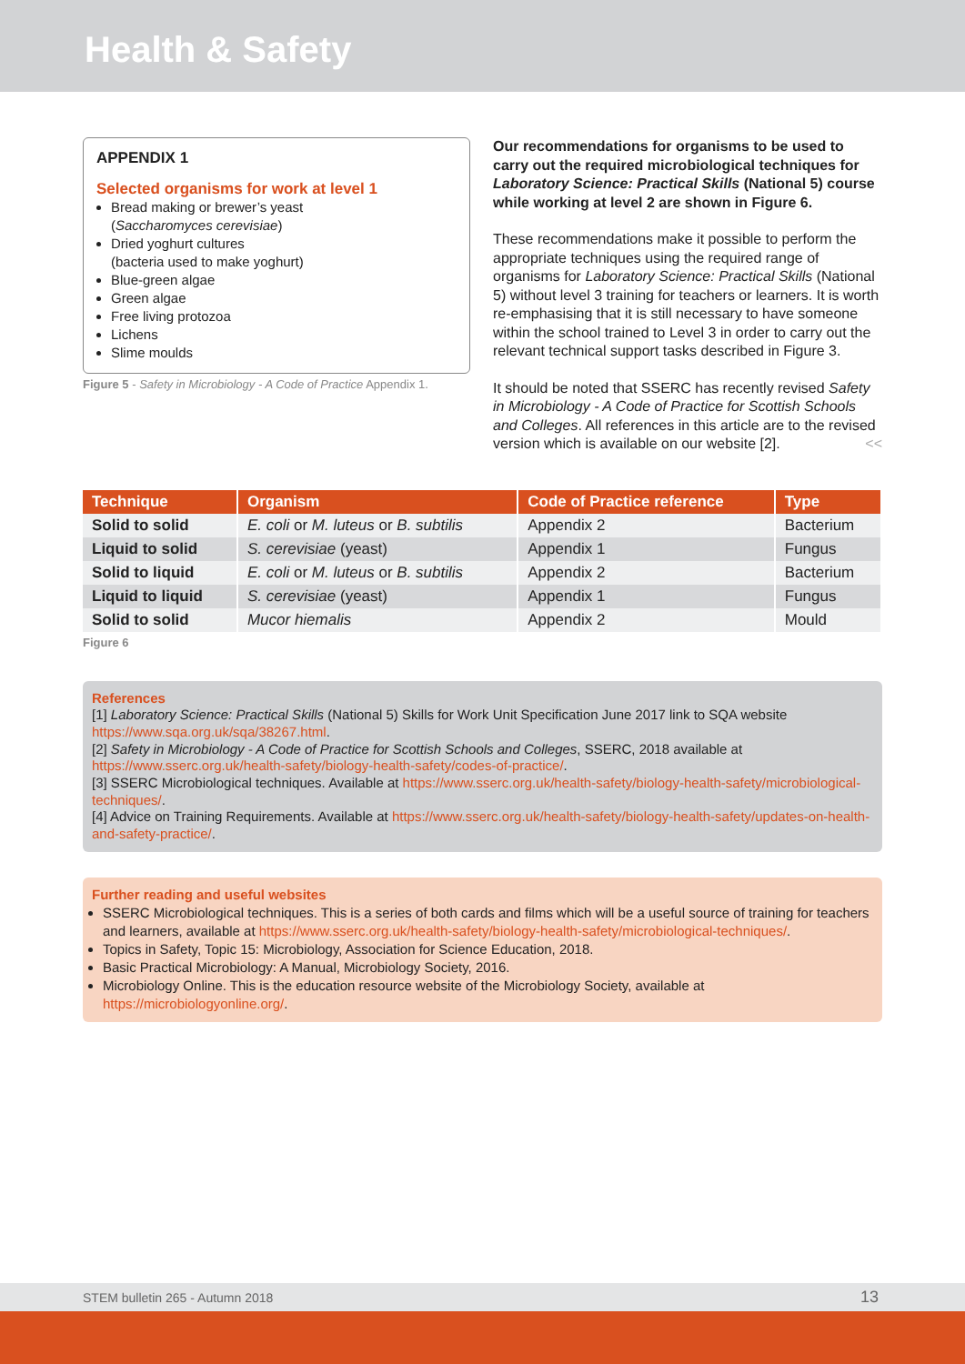Health & Safety
APPENDIX 1
Selected organisms for work at level 1
Bread making or brewer’s yeast
(Saccharomyces cerevisiae)
Dried yoghurt cultures
(bacteria used to make yoghurt)
Blue-green algae
Green algae
Free living protozoa
Lichens
Slime moulds
Figure 5 - Safety in Microbiology - A Code of Practice Appendix 1.
Our recommendations for organisms to be used to carry out the required microbiological techniques for Laboratory Science: Practical Skills (National 5) course while working at level 2 are shown in Figure 6.
These recommendations make it possible to perform the appropriate techniques using the required range of organisms for Laboratory Science: Practical Skills (National 5) without level 3 training for teachers or learners. It is worth re-emphasising that it is still necessary to have someone within the school trained to Level 3 in order to carry out the relevant technical support tasks described in Figure 3.
It should be noted that SSERC has recently revised Safety in Microbiology - A Code of Practice for Scottish Schools and Colleges. All references in this article are to the revised version which is available on our website [2]. <<
| Technique | Organism | Code of Practice reference | Type |
| --- | --- | --- | --- |
| Solid to solid | E. coli or M. luteus or B. subtilis | Appendix 2 | Bacterium |
| Liquid to solid | S. cerevisiae (yeast) | Appendix 1 | Fungus |
| Solid to liquid | E. coli or M. luteus or B. subtilis | Appendix 2 | Bacterium |
| Liquid to liquid | S. cerevisiae (yeast) | Appendix 1 | Fungus |
| Solid to solid | Mucor hiemalis | Appendix 2 | Mould |
Figure 6
References
[1] Laboratory Science: Practical Skills (National 5) Skills for Work Unit Specification June 2017 link to SQA website https://www.sqa.org.uk/sqa/38267.html.
[2] Safety in Microbiology - A Code of Practice for Scottish Schools and Colleges, SSERC, 2018 available at https://www.sserc.org.uk/health-safety/biology-health-safety/codes-of-practice/.
[3] SSERC Microbiological techniques. Available at https://www.sserc.org.uk/health-safety/biology-health-safety/microbiological-techniques/.
[4] Advice on Training Requirements. Available at https://www.sserc.org.uk/health-safety/biology-health-safety/updates-on-health-and-safety-practice/.
Further reading and useful websites
SSERC Microbiological techniques. This is a series of both cards and films which will be a useful source of training for teachers and learners, available at https://www.sserc.org.uk/health-safety/biology-health-safety/microbiological-techniques/.
Topics in Safety, Topic 15: Microbiology, Association for Science Education, 2018.
Basic Practical Microbiology: A Manual, Microbiology Society, 2016.
Microbiology Online. This is the education resource website of the Microbiology Society, available at https://microbiologyonline.org/.
STEM bulletin 265 - Autumn 2018 13